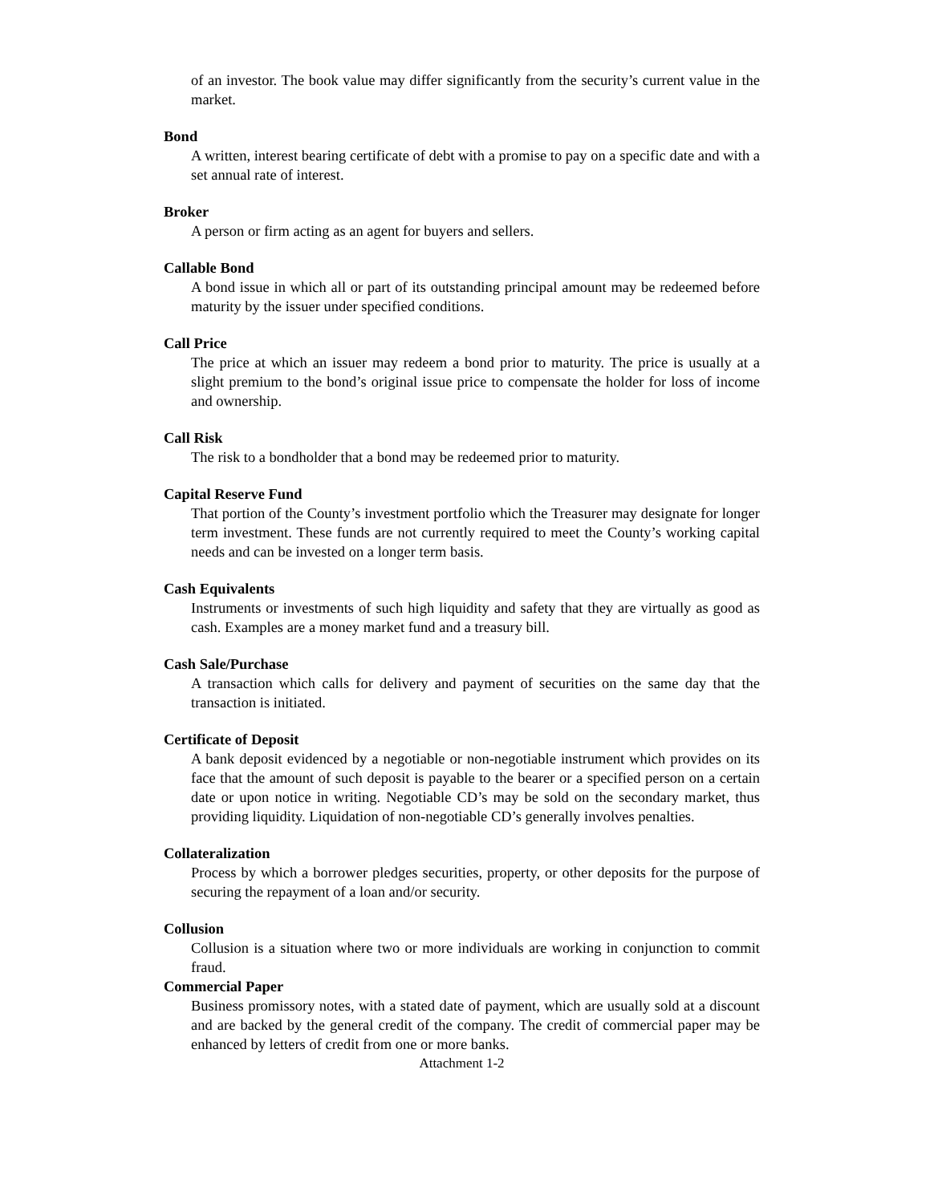of an investor. The book value may differ significantly from the security’s current value in the market.
Bond
A written, interest bearing certificate of debt with a promise to pay on a specific date and with a set annual rate of interest.
Broker
A person or firm acting as an agent for buyers and sellers.
Callable Bond
A bond issue in which all or part of its outstanding principal amount may be redeemed before maturity by the issuer under specified conditions.
Call Price
The price at which an issuer may redeem a bond prior to maturity. The price is usually at a slight premium to the bond’s original issue price to compensate the holder for loss of income and ownership.
Call Risk
The risk to a bondholder that a bond may be redeemed prior to maturity.
Capital Reserve Fund
That portion of the County’s investment portfolio which the Treasurer may designate for longer term investment. These funds are not currently required to meet the County’s working capital needs and can be invested on a longer term basis.
Cash Equivalents
Instruments or investments of such high liquidity and safety that they are virtually as good as cash. Examples are a money market fund and a treasury bill.
Cash Sale/Purchase
A transaction which calls for delivery and payment of securities on the same day that the transaction is initiated.
Certificate of Deposit
A bank deposit evidenced by a negotiable or non-negotiable instrument which provides on its face that the amount of such deposit is payable to the bearer or a specified person on a certain date or upon notice in writing. Negotiable CD’s may be sold on the secondary market, thus providing liquidity. Liquidation of non-negotiable CD’s generally involves penalties.
Collateralization
Process by which a borrower pledges securities, property, or other deposits for the purpose of securing the repayment of a loan and/or security.
Collusion
Collusion is a situation where two or more individuals are working in conjunction to commit fraud.
Commercial Paper
Business promissory notes, with a stated date of payment, which are usually sold at a discount and are backed by the general credit of the company. The credit of commercial paper may be enhanced by letters of credit from one or more banks.
Attachment 1-2